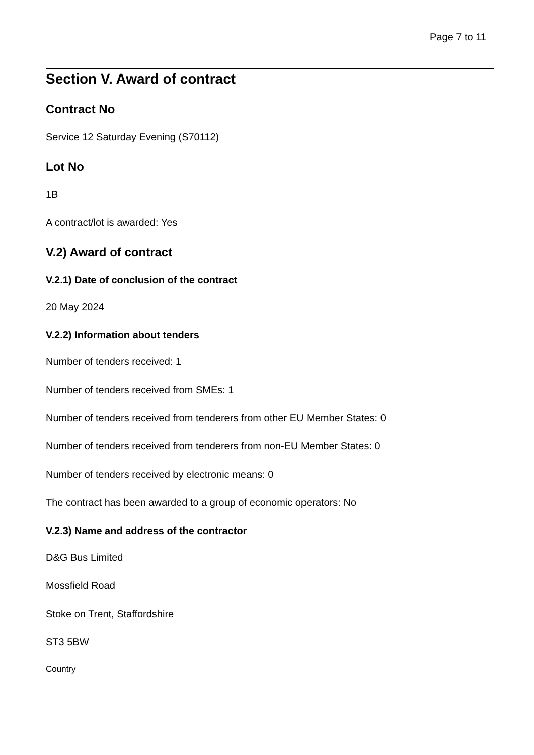Page 7 to 11
Section V. Award of contract
Contract No
Service 12 Saturday Evening (S70112)
Lot No
1B
A contract/lot is awarded: Yes
V.2) Award of contract
V.2.1) Date of conclusion of the contract
20 May 2024
V.2.2) Information about tenders
Number of tenders received: 1
Number of tenders received from SMEs: 1
Number of tenders received from tenderers from other EU Member States: 0
Number of tenders received from tenderers from non-EU Member States: 0
Number of tenders received by electronic means: 0
The contract has been awarded to a group of economic operators: No
V.2.3) Name and address of the contractor
D&G Bus Limited
Mossfield Road
Stoke on Trent, Staffordshire
ST3 5BW
Country